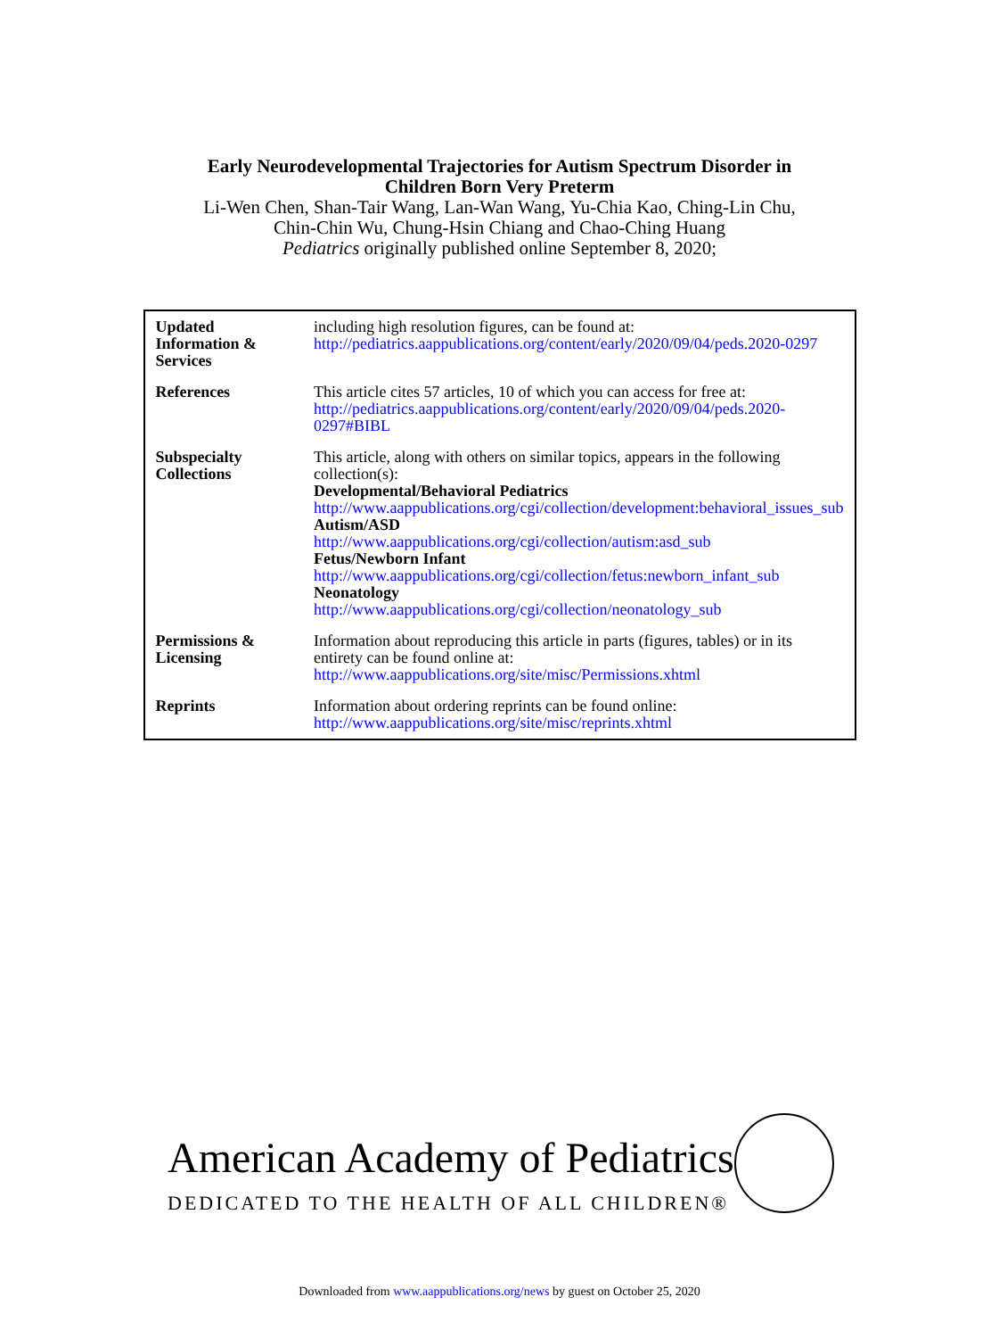Early Neurodevelopmental Trajectories for Autism Spectrum Disorder in
Children Born Very Preterm
Li-Wen Chen, Shan-Tair Wang, Lan-Wan Wang, Yu-Chia Kao, Ching-Lin Chu,
Chin-Chin Wu, Chung-Hsin Chiang and Chao-Ching Huang
Pediatrics originally published online September 8, 2020;
| Updated Information & Services | including high resolution figures, can be found at: http://pediatrics.aappublications.org/content/early/2020/09/04/peds.2020-0297 |
| References | This article cites 57 articles, 10 of which you can access for free at: http://pediatrics.aappublications.org/content/early/2020/09/04/peds.2020-0297#BIBL |
| Subspecialty Collections | This article, along with others on similar topics, appears in the following collection(s): Developmental/Behavioral Pediatrics http://www.aappublications.org/cgi/collection/development:behavioral_issues_sub Autism/ASD http://www.aappublications.org/cgi/collection/autism:asd_sub Fetus/Newborn Infant http://www.aappublications.org/cgi/collection/fetus:newborn_infant_sub Neonatology http://www.aappublications.org/cgi/collection/neonatology_sub |
| Permissions & Licensing | Information about reproducing this article in parts (figures, tables) or in its entirety can be found online at: http://www.aappublications.org/site/misc/Permissions.xhtml |
| Reprints | Information about ordering reprints can be found online: http://www.aappublications.org/site/misc/reprints.xhtml |
American Academy of Pediatrics
DEDICATED TO THE HEALTH OF ALL CHILDREN®
Downloaded from www.aappublications.org/news by guest on October 25, 2020